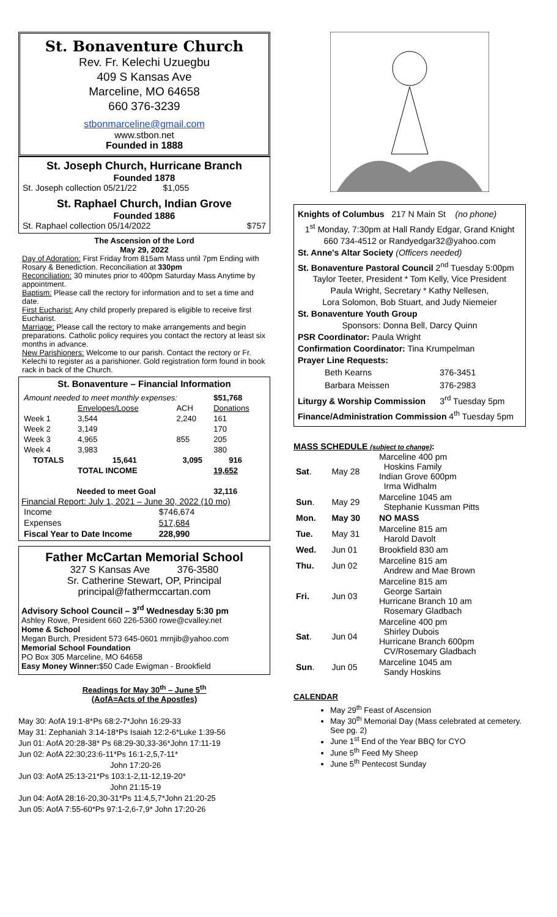St. Bonaventure Church
Rev. Fr. Kelechi Uzuegbu
409 S Kansas Ave
Marceline, MO 64658
660 376-3239
stbonmarceline@gmail.com
www.stbon.net
Founded in 1888
St. Joseph Church, Hurricane Branch
Founded 1878
St. Joseph collection 05/21/22 $1,055
St. Raphael Church, Indian Grove
Founded 1886
St. Raphael collection 05/14/2022 $757
The Ascension of the Lord
May 29, 2022
Day of Adoration: First Friday from 815am Mass until 7pm Ending with Rosary & Benediction. Reconciliation at 330pm
Reconciliation: 30 minutes prior to 400pm Saturday Mass Anytime by appointment.
Baptism: Please call the rectory for information and to set a time and date.
First Eucharist: Any child properly prepared is eligible to receive first Eucharist.
Marriage: Please call the rectory to make arrangements and begin preparations. Catholic policy requires you contact the rectory at least six months in advance.
New Parishioners: Welcome to our parish. Contact the rectory or Fr. Kelechi to register as a parishioner. Gold registration form found in book rack in back of the Church.
St. Bonaventure – Financial Information
| Amount needed to meet monthly expenses: | | | $51,768 |
| | Envelopes/Loose | ACH | Donations |
| Week 1 | 3,544 | 2,240 | 161 |
| Week 2 | 3,149 | | 170 |
| Week 3 | 4,965 | 855 | 205 |
| Week 4 | 3,983 | | 380 |
| TOTALS | 15,641 | 3,095 | 916 |
| | TOTAL INCOME | | 19,652 |
| Needed to meet Goal | | | 32,116 |
Financial Report: July 1, 2021 – June 30, 2022 (10 mo)
| Income | $746,674 |
| Expenses | 517,684 |
| Fiscal Year to Date Income | 228,990 |
Father McCartan Memorial School
327 S Kansas Ave 376-3580
Sr. Catherine Stewart, OP, Principal
principal@fathermccartan.com
Advisory School Council – 3<sup>rd</sup> Wednesday 5:30 pm
Ashley Rowe, President 660 226-5360 rowe@cvalley.net
Home & School
Megan Burch, President 573 645-0601 mrnjib@yahoo.com
Memorial School Foundation
PO Box 305 Marceline, MO 64658
Easy Money Winner:$50 Cade Ewigman - Brookfield
Readings for May 30<sup>th</sup> – June 5<sup>th</sup>
(AofA=Acts of the Apostles)
May 30: AofA 19:1-8*Ps 68:2-7*John 16:29-33
May 31: Zephaniah 3:14-18*Ps Isaiah 12:2-6*Luke 1:39-56
Jun 01: AofA 20:28-38* Ps 68:29-30,33-36*John 17:11-19
Jun 02: AofA 22:30;23:6-11*Ps 16:1-2,5,7-11*
John 17:20-26
Jun 03: AofA 25:13-21*Ps 103:1-2,11-12,19-20*
John 21:15-19
Jun 04: AofA 28:16-20,30-31*Ps 11:4,5,7*John 21:20-25
Jun 05: AofA 7:55-60*Ps 97:1-2,6-7,9* John 17:20-26
Knights of Columbus 217 N Main St (no phone)
1<sup>st</sup> Monday, 7:30pm at Hall Randy Edgar, Grand Knight
660 734-4512 or Randyedgar32@yahoo.com
St. Anne's Altar Society (Officers needed)
St. Bonaventure Pastoral Council 2<sup>nd</sup> Tuesday 5:00pm
Taylor Teeter, President * Tom Kelly, Vice President
Paula Wright, Secretary * Kathy Nellesen,
Lora Solomon, Bob Stuart, and Judy Niemeier
St. Bonaventure Youth Group
Sponsors: Donna Bell, Darcy Quinn
PSR Coordinator: Paula Wright
Confirmation Coordinator: Tina Krumpelman
Prayer Line Requests:
| Beth Kearns | 376-3451 |
| Barbara Meissen | 376-2983 |
Liturgy & Worship Commission 3<sup>rd</sup> Tuesday 5pm
Finance/Administration Commission 4<sup>th</sup> Tuesday 5pm
MASS SCHEDULE (subject to change):
| Sat . | May 28 | Marceline 400 pm Hoskins Family Indian Grove 600pm Irma Widhalm |
| Sun . | May 29 | Marceline 1045 am Stephanie Kussman Pitts |
| Mon. | May 30 | NO MASS |
| Tue. | May 31 | Marceline 815 am Harold Davolt |
| Wed. | Jun 01 | Brookfield 830 am |
| Thu. | Jun 02 | Marceline 815 am Andrew and Mae Brown |
| Fri. | Jun 03 | Marceline 815 am George Sartain Hurricane Branch 10 am Rosemary Gladbach |
| Sat . | Jun 04 | Marceline 400 pm Shirley Dubois Hurricane Branch 600pm CV/Rosemary Gladbach |
| Sun . | Jun 05 | Marceline 1045 am Sandy Hoskins |
CALENDAR
May 29<sup>th</sup> Feast of Ascension
May 30<sup>th</sup> Memorial Day (Mass celebrated at cemetery. See pg. 2)
June 1<sup>st</sup> End of the Year BBQ for CYO
June 5<sup>th</sup> Feed My Sheep
June 5<sup>th</sup> Pentecost Sunday